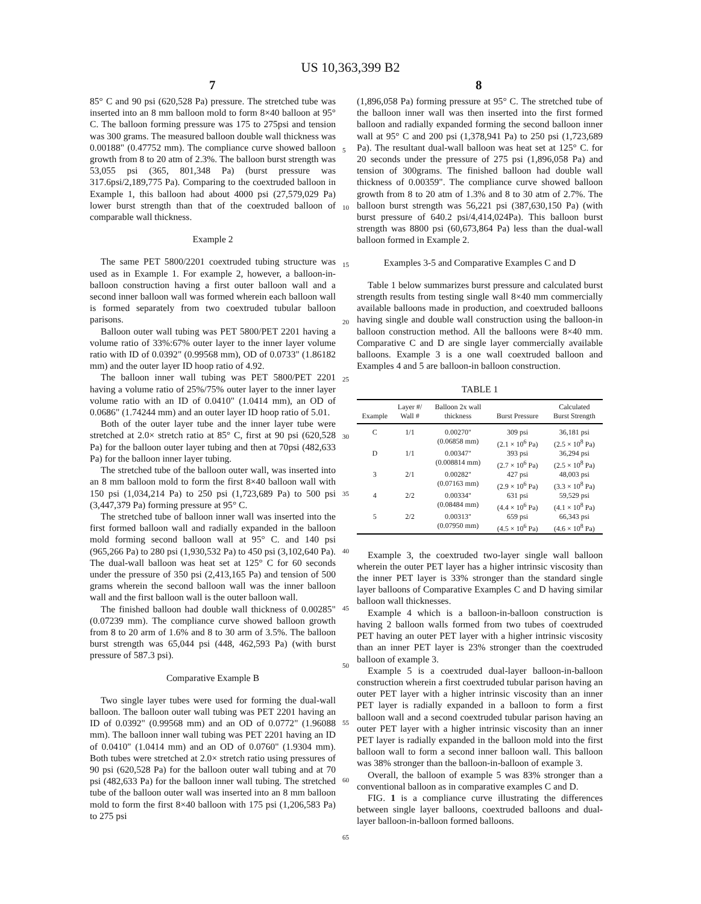US 10,363,399 B2
7 8
85° C and 90 psi (620,528 Pa) pressure. The stretched tube was inserted into an 8 mm balloon mold to form 8×40 balloon at 95° C. The balloon forming pressure was 175 to 275psi and tension was 300 grams. The measured balloon double wall thickness was 0.00188" (0.47752 mm). The compliance curve showed balloon growth from 8 to 20 atm of 2.3%. The balloon burst strength was 53,055 psi (365, 801,348 Pa) (burst pressure was 317.6psi/2,189,775 Pa). Comparing to the coextruded balloon in Example 1, this balloon had about 4000 psi (27,579,029 Pa) lower burst strength than that of the coextruded balloon of comparable wall thickness.
Example 2
The same PET 5800/2201 coextruded tubing structure was used as in Example 1. For example 2, however, a balloon-in-balloon construction having a first outer balloon wall and a second inner balloon wall was formed wherein each balloon wall is formed separately from two coextruded tubular balloon parisons.
Balloon outer wall tubing was PET 5800/PET 2201 having a volume ratio of 33%:67% outer layer to the inner layer volume ratio with ID of 0.0392" (0.99568 mm), OD of 0.0733" (1.86182 mm) and the outer layer ID hoop ratio of 4.92.
The balloon inner wall tubing was PET 5800/PET 2201 having a volume ratio of 25%/75% outer layer to the inner layer volume ratio with an ID of 0.0410" (1.0414 mm), an OD of 0.0686" (1.74244 mm) and an outer layer ID hoop ratio of 5.01.
Both of the outer layer tube and the inner layer tube were stretched at 2.0× stretch ratio at 85° C, first at 90 psi (620,528 Pa) for the balloon outer layer tubing and then at 70psi (482,633 Pa) for the balloon inner layer tubing.
The stretched tube of the balloon outer wall, was inserted into an 8 mm balloon mold to form the first 8×40 balloon wall with 150 psi (1,034,214 Pa) to 250 psi (1,723,689 Pa) to 500 psi (3,447,379 Pa) forming pressure at 95° C.
The stretched tube of balloon inner wall was inserted into the first formed balloon wall and radially expanded in the balloon mold forming second balloon wall at 95° C. and 140 psi (965,266 Pa) to 280 psi (1,930,532 Pa) to 450 psi (3,102,640 Pa). The dual-wall balloon was heat set at 125° C for 60 seconds under the pressure of 350 psi (2,413,165 Pa) and tension of 500 grams wherein the second balloon wall was the inner balloon wall and the first balloon wall is the outer balloon wall.
The finished balloon had double wall thickness of 0.00285" (0.07239 mm). The compliance curve showed balloon growth from 8 to 20 arm of 1.6% and 8 to 30 arm of 3.5%. The balloon burst strength was 65,044 psi (448, 462,593 Pa) (with burst pressure of 587.3 psi).
Comparative Example B
Two single layer tubes were used for forming the dual-wall balloon. The balloon outer wall tubing was PET 2201 having an ID of 0.0392" (0.99568 mm) and an OD of 0.0772" (1.96088 mm). The balloon inner wall tubing was PET 2201 having an ID of 0.0410" (1.0414 mm) and an OD of 0.0760" (1.9304 mm). Both tubes were stretched at 2.0× stretch ratio using pressures of 90 psi (620,528 Pa) for the balloon outer wall tubing and at 70 psi (482,633 Pa) for the balloon inner wall tubing. The stretched tube of the balloon outer wall was inserted into an 8 mm balloon mold to form the first 8×40 balloon with 175 psi (1,206,583 Pa) to 275 psi
5
10
15
20
25
30
35
40
45
50
55
60
65
(1,896,058 Pa) forming pressure at 95° C. The stretched tube of the balloon inner wall was then inserted into the first formed balloon and radially expanded forming the second balloon inner wall at 95° C and 200 psi (1,378,941 Pa) to 250 psi (1,723,689 Pa). The resultant dual-wall balloon was heat set at 125° C. for 20 seconds under the pressure of 275 psi (1,896,058 Pa) and tension of 300grams. The finished balloon had double wall thickness of 0.00359". The compliance curve showed balloon growth from 8 to 20 atm of 1.3% and 8 to 30 atm of 2.7%. The balloon burst strength was 56,221 psi (387,630,150 Pa) (with burst pressure of 640.2 psi/4,414,024Pa). This balloon burst strength was 8800 psi (60,673,864 Pa) less than the dual-wall balloon formed in Example 2.
Examples 3-5 and Comparative Examples C and D
Table 1 below summarizes burst pressure and calculated burst strength results from testing single wall 8×40 mm commercially available balloons made in production, and coextruded balloons having single and double wall construction using the balloon-in balloon construction method. All the balloons were 8×40 mm. Comparative C and D are single layer commercially available balloons. Example 3 is a one wall coextruded balloon and Examples 4 and 5 are balloon-in balloon construction.
TABLE 1
| Example | Layer #/ Wall # | Balloon 2x wall thickness | Burst Pressure | Calculated Burst Strength |
| --- | --- | --- | --- | --- |
| C | 1/1 | 0.00270" (0.06858 mm) | 309 psi (2.1 × 10<sup>6</sup> Pa) | 36,181 psi (2.5 × 10<sup>8</sup> Pa) |
| D | 1/1 | 0.00347" (0.008814 mm) | 393 psi (2.7 × 10<sup>6</sup> Pa) | 36,294 psi (2.5 × 10<sup>8</sup> Pa) |
| 3 | 2/1 | 0.00282" (0.07163 mm) | 427 psi (2.9 × 10<sup>6</sup> Pa) | 48,003 psi (3.3 × 10<sup>8</sup> Pa) |
| 4 | 2/2 | 0.00334" (0.08484 mm) | 631 psi (4.4 × 10<sup>6</sup> Pa) | 59,529 psi (4.1 × 10<sup>8</sup> Pa) |
| 5 | 2/2 | 0.00313" (0.07950 mm) | 659 psi (4.5 × 10<sup>6</sup> Pa) | 66,343 psi (4.6 × 10<sup>8</sup> Pa) |
Example 3, the coextruded two-layer single wall balloon wherein the outer PET layer has a higher intrinsic viscosity than the inner PET layer is 33% stronger than the standard single layer balloons of Comparative Examples C and D having similar balloon wall thicknesses.
Example 4 which is a balloon-in-balloon construction is having 2 balloon walls formed from two tubes of coextruded PET having an outer PET layer with a higher intrinsic viscosity than an inner PET layer is 23% stronger than the coextruded balloon of example 3.
Example 5 is a coextruded dual-layer balloon-in-balloon construction wherein a first coextruded tubular parison having an outer PET layer with a higher intrinsic viscosity than an inner PET layer is radially expanded in a balloon to form a first balloon wall and a second coextruded tubular parison having an outer PET layer with a higher intrinsic viscosity than an inner PET layer is radially expanded in the balloon mold into the first balloon wall to form a second inner balloon wall. This balloon was 38% stronger than the balloon-in-balloon of example 3.
Overall, the balloon of example 5 was 83% stronger than a conventional balloon as in comparative examples C and D.
FIG. 1 is a compliance curve illustrating the differences between single layer balloons, coextruded balloons and dual-layer balloon-in-balloon formed balloons.